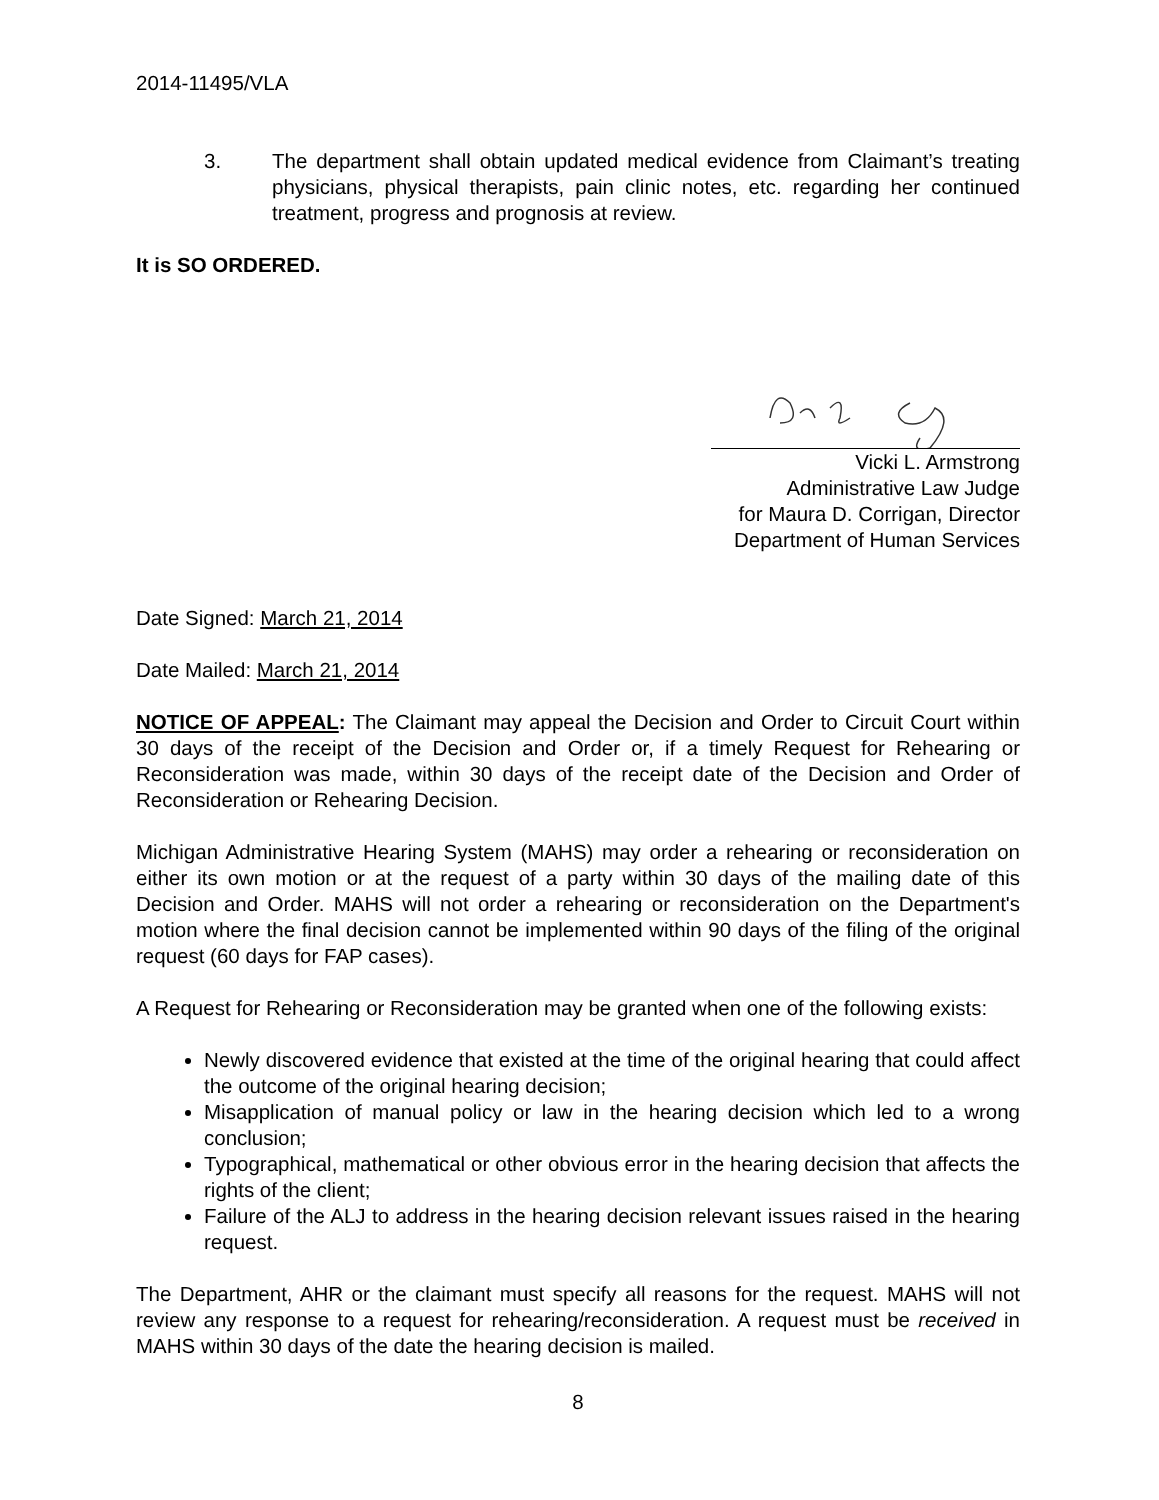2014-11495/VLA
3. The department shall obtain updated medical evidence from Claimant’s treating physicians, physical therapists, pain clinic notes, etc. regarding her continued treatment, progress and prognosis at review.
It is SO ORDERED.
Vicki L. Armstrong
Administrative Law Judge
for Maura D. Corrigan, Director
Department of Human Services
Date Signed: March 21, 2014
Date Mailed: March 21, 2014
NOTICE OF APPEAL: The Claimant may appeal the Decision and Order to Circuit Court within 30 days of the receipt of the Decision and Order or, if a timely Request for Rehearing or Reconsideration was made, within 30 days of the receipt date of the Decision and Order of Reconsideration or Rehearing Decision.
Michigan Administrative Hearing System (MAHS) may order a rehearing or reconsideration on either its own motion or at the request of a party within 30 days of the mailing date of this Decision and Order. MAHS will not order a rehearing or reconsideration on the Department's motion where the final decision cannot be implemented within 90 days of the filing of the original request (60 days for FAP cases).
A Request for Rehearing or Reconsideration may be granted when one of the following exists:
Newly discovered evidence that existed at the time of the original hearing that could affect the outcome of the original hearing decision;
Misapplication of manual policy or law in the hearing decision which led to a wrong conclusion;
Typographical, mathematical or other obvious error in the hearing decision that affects the rights of the client;
Failure of the ALJ to address in the hearing decision relevant issues raised in the hearing request.
The Department, AHR or the claimant must specify all reasons for the request. MAHS will not review any response to a request for rehearing/reconsideration. A request must be received in MAHS within 30 days of the date the hearing decision is mailed.
8